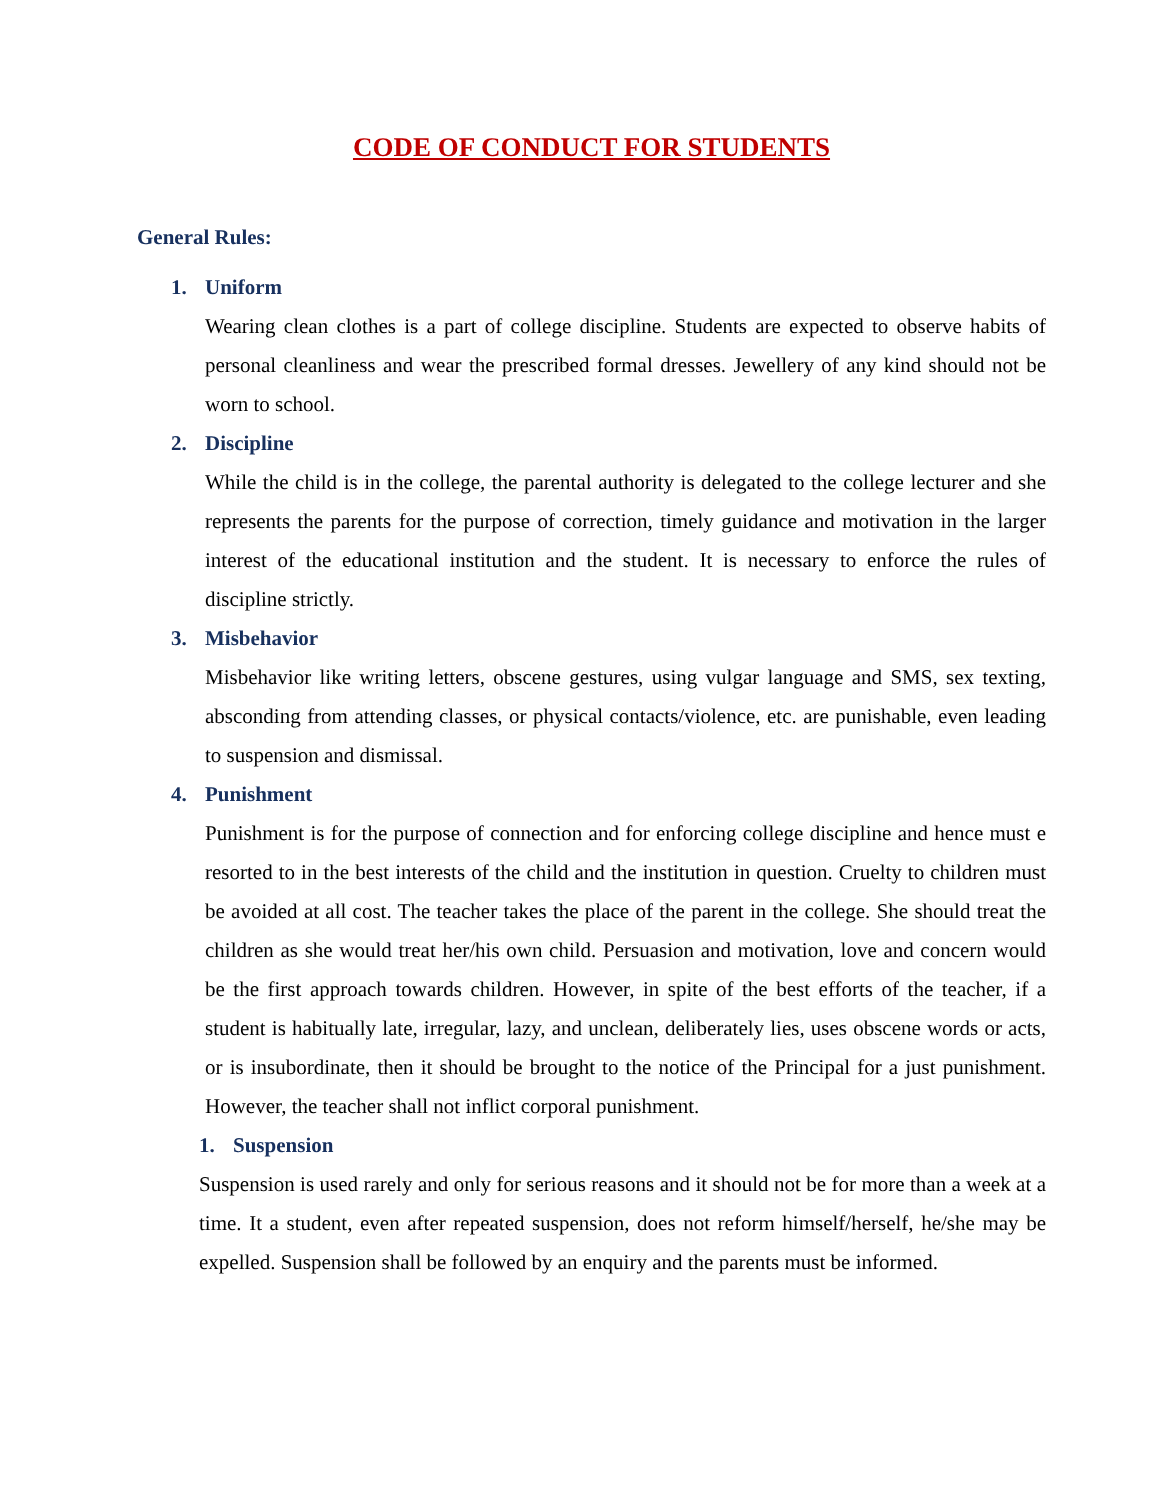CODE OF CONDUCT FOR STUDENTS
General Rules:
1. Uniform
Wearing clean clothes is a part of college discipline. Students are expected to observe habits of personal cleanliness and wear the prescribed formal dresses. Jewellery of any kind should not be worn to school.
2. Discipline
While the child is in the college, the parental authority is delegated to the college lecturer and she represents the parents for the purpose of correction, timely guidance and motivation in the larger interest of the educational institution and the student. It is necessary to enforce the rules of discipline strictly.
3. Misbehavior
Misbehavior like writing letters, obscene gestures, using vulgar language and SMS, sex texting, absconding from attending classes, or physical contacts/violence, etc. are punishable, even leading to suspension and dismissal.
4. Punishment
Punishment is for the purpose of connection and for enforcing college discipline and hence must e resorted to in the best interests of the child and the institution in question. Cruelty to children must be avoided at all cost. The teacher takes the place of the parent in the college. She should treat the children as she would treat her/his own child. Persuasion and motivation, love and concern would be the first approach towards children. However, in spite of the best efforts of the teacher, if a student is habitually late, irregular, lazy, and unclean, deliberately lies, uses obscene words or acts, or is insubordinate, then it should be brought to the notice of the Principal for a just punishment. However, the teacher shall not inflict corporal punishment.
1. Suspension
Suspension is used rarely and only for serious reasons and it should not be for more than a week at a time. It a student, even after repeated suspension, does not reform himself/herself, he/she may be expelled. Suspension shall be followed by an enquiry and the parents must be informed.